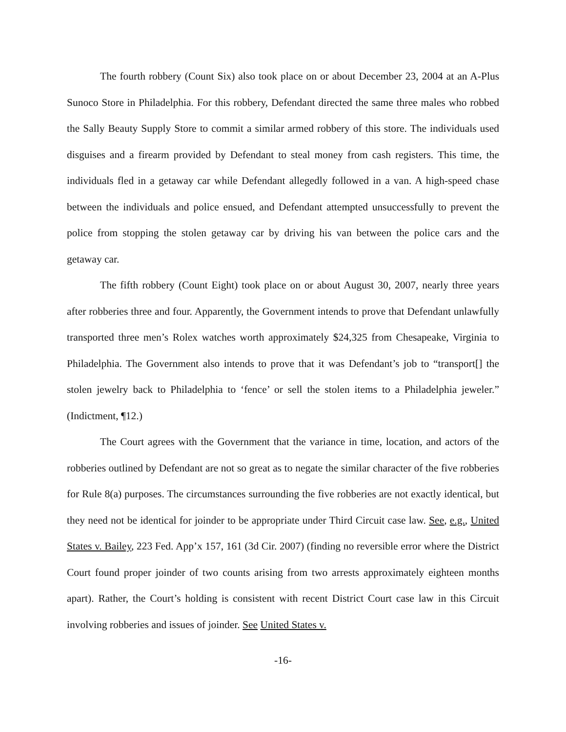The fourth robbery (Count Six) also took place on or about December 23, 2004 at an A-Plus Sunoco Store in Philadelphia. For this robbery, Defendant directed the same three males who robbed the Sally Beauty Supply Store to commit a similar armed robbery of this store. The individuals used disguises and a firearm provided by Defendant to steal money from cash registers. This time, the individuals fled in a getaway car while Defendant allegedly followed in a van. A high-speed chase between the individuals and police ensued, and Defendant attempted unsuccessfully to prevent the police from stopping the stolen getaway car by driving his van between the police cars and the getaway car.
The fifth robbery (Count Eight) took place on or about August 30, 2007, nearly three years after robberies three and four. Apparently, the Government intends to prove that Defendant unlawfully transported three men’s Rolex watches worth approximately $24,325 from Chesapeake, Virginia to Philadelphia. The Government also intends to prove that it was Defendant’s job to “transport[] the stolen jewelry back to Philadelphia to ‘fence’ or sell the stolen items to a Philadelphia jeweler.” (Indictment, ¶12.)
The Court agrees with the Government that the variance in time, location, and actors of the robberies outlined by Defendant are not so great as to negate the similar character of the five robberies for Rule 8(a) purposes. The circumstances surrounding the five robberies are not exactly identical, but they need not be identical for joinder to be appropriate under Third Circuit case law. See, e.g., United States v. Bailey, 223 Fed. App’x 157, 161 (3d Cir. 2007) (finding no reversible error where the District Court found proper joinder of two counts arising from two arrests approximately eighteen months apart). Rather, the Court’s holding is consistent with recent District Court case law in this Circuit involving robberies and issues of joinder. See United States v.
-16-